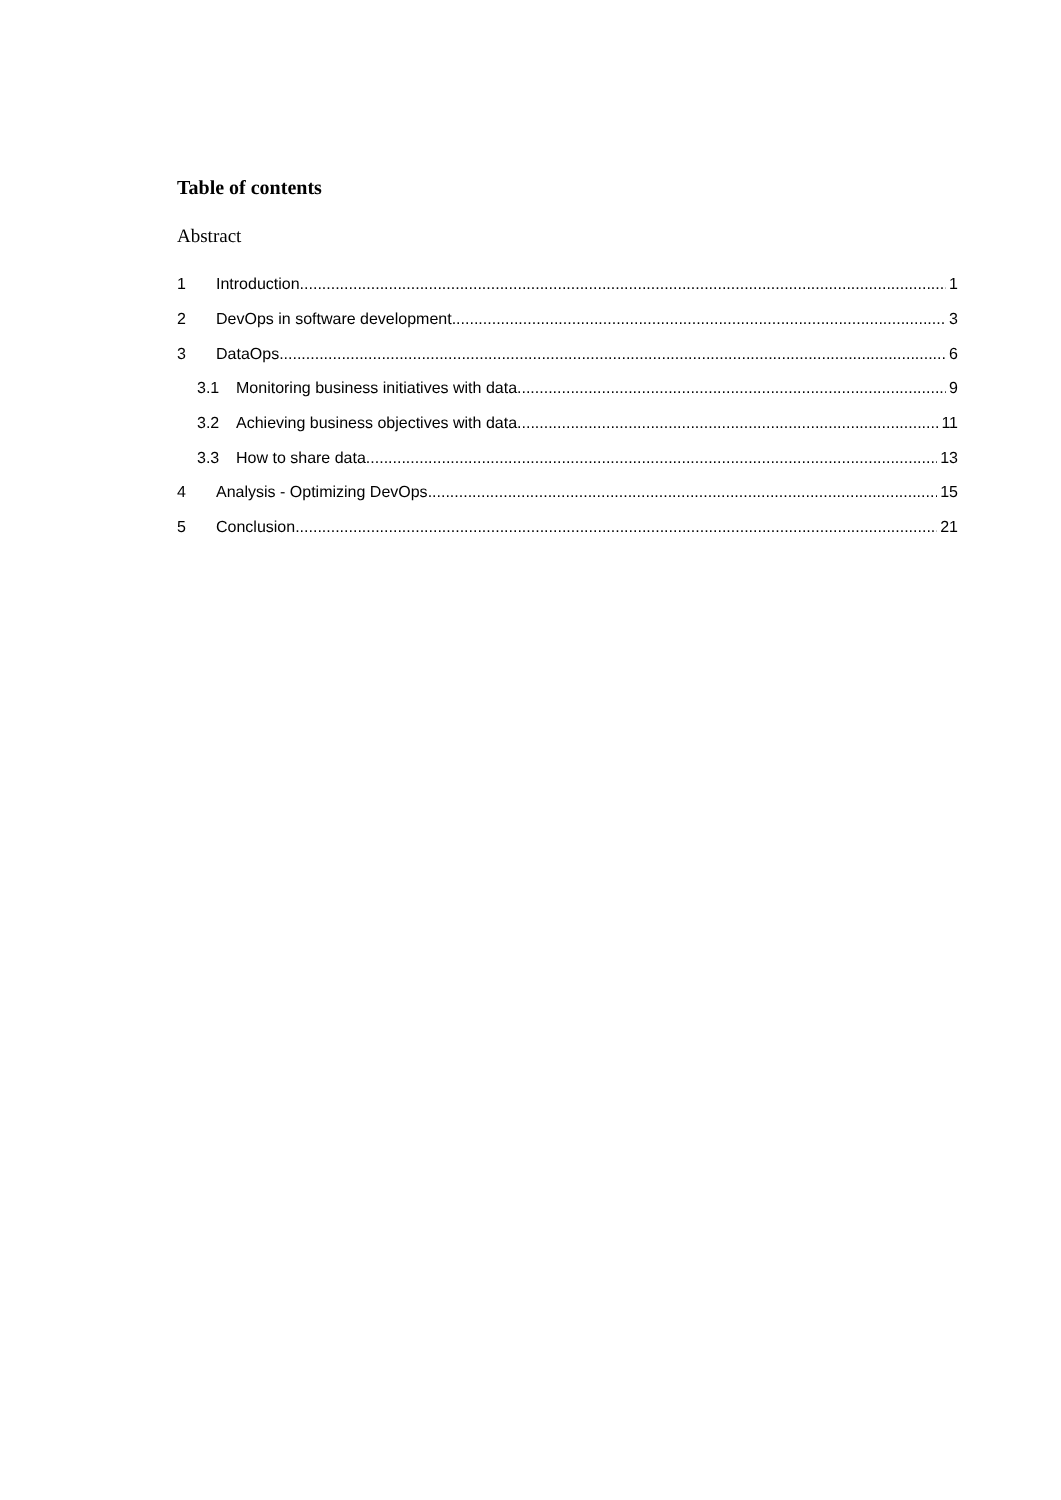Table of contents
Abstract
1 Introduction 1
2 DevOps in software development 3
3 DataOps 6
3.1 Monitoring business initiatives with data 9
3.2 Achieving business objectives with data 11
3.3 How to share data 13
4 Analysis - Optimizing DevOps 15
5 Conclusion 21